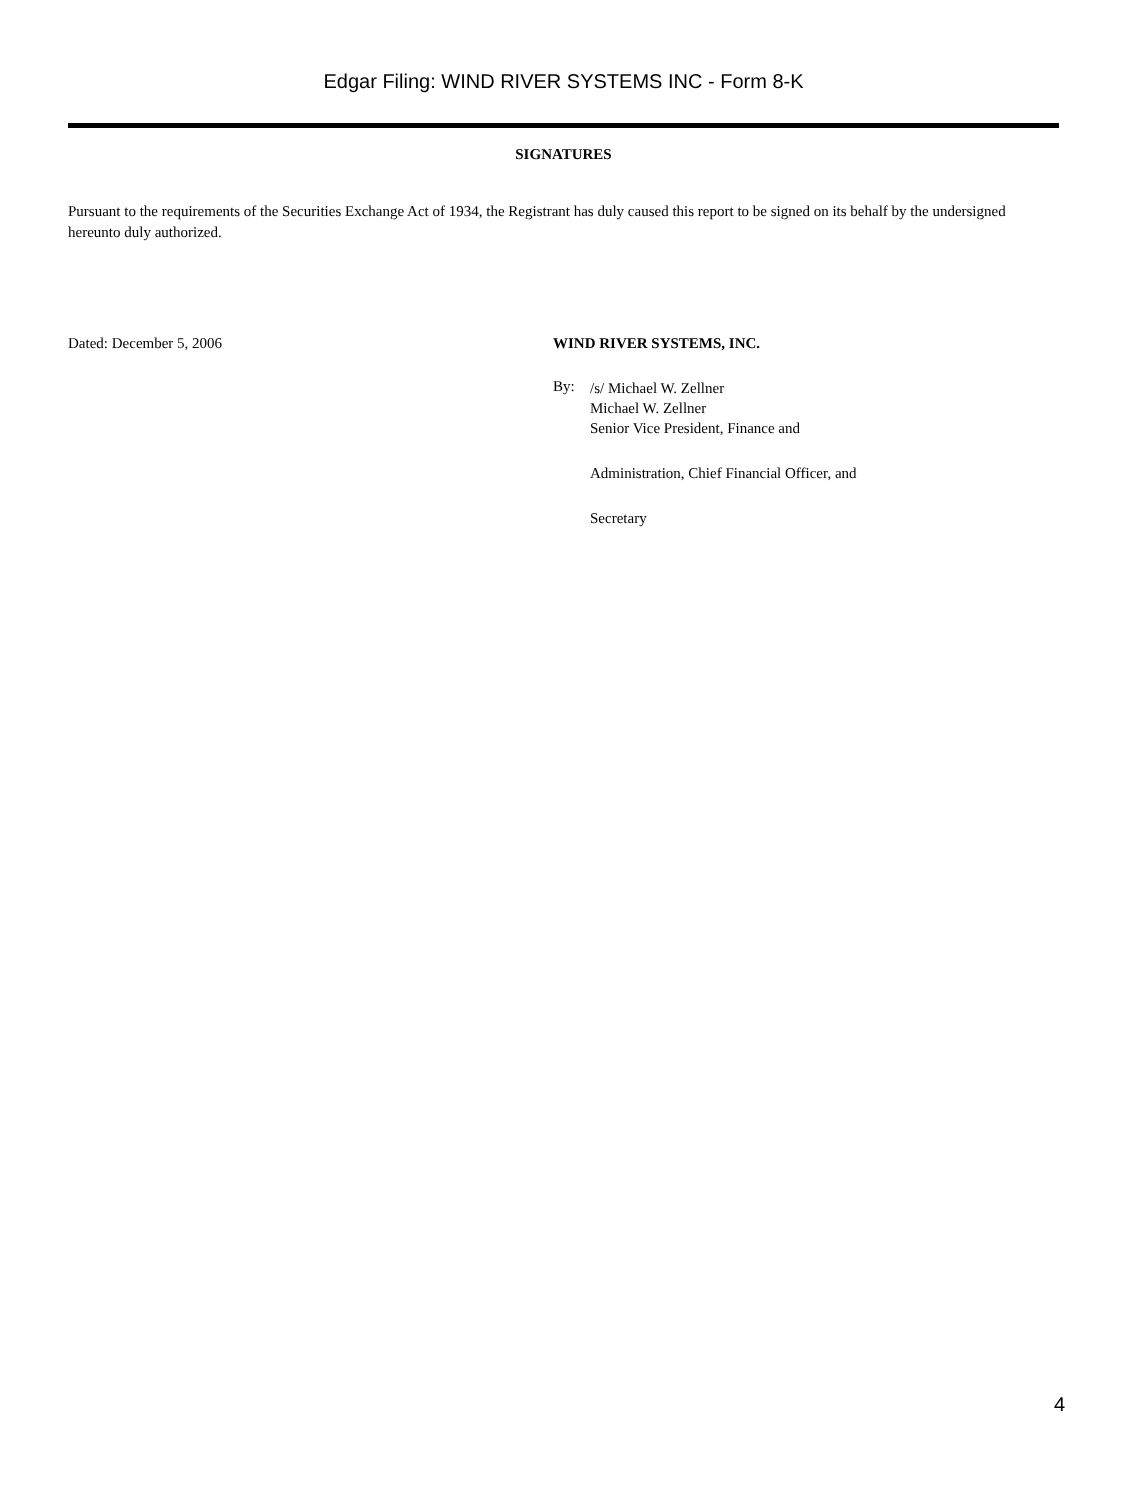Edgar Filing: WIND RIVER SYSTEMS INC - Form 8-K
SIGNATURES
Pursuant to the requirements of the Securities Exchange Act of 1934, the Registrant has duly caused this report to be signed on its behalf by the undersigned hereunto duly authorized.
Dated: December 5, 2006 WIND RIVER SYSTEMS, INC.
By:
/s/ Michael W. Zellner
Michael W. Zellner
Senior Vice President, Finance and
Administration, Chief Financial Officer, and
Secretary
4